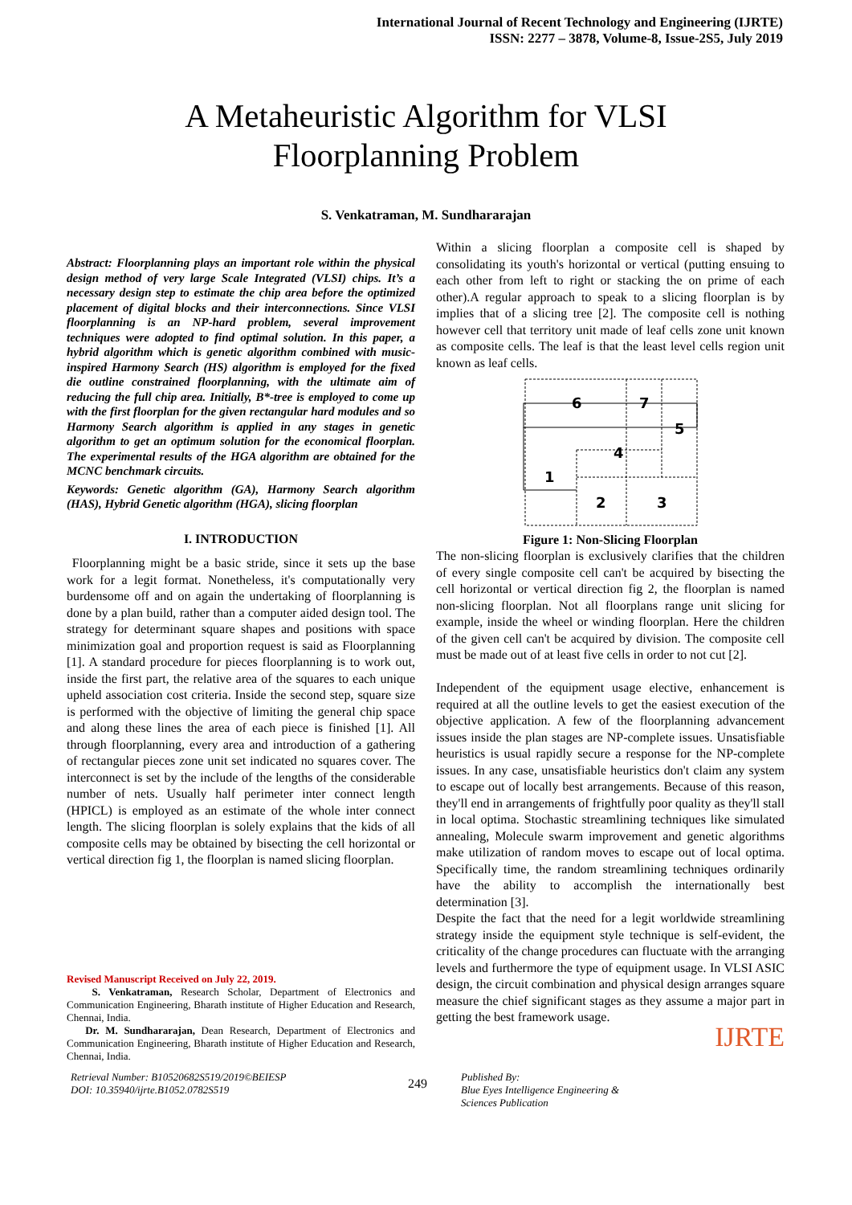International Journal of Recent Technology and Engineering (IJRTE)
ISSN: 2277 – 3878, Volume-8, Issue-2S5, July 2019
A Metaheuristic Algorithm for VLSI
Floorplanning Problem
S. Venkatraman, M. Sundhararajan
Abstract: Floorplanning plays an important role within the physical design method of very large Scale Integrated (VLSI) chips. It’s a necessary design step to estimate the chip area before the optimized placement of digital blocks and their interconnections. Since VLSI floorplanning is an NP-hard problem, several improvement techniques were adopted to find optimal solution. In this paper, a hybrid algorithm which is genetic algorithm combined with music-inspired Harmony Search (HS) algorithm is employed for the fixed die outline constrained floorplanning, with the ultimate aim of reducing the full chip area. Initially, B*-tree is employed to come up with the first floorplan for the given rectangular hard modules and so Harmony Search algorithm is applied in any stages in genetic algorithm to get an optimum solution for the economical floorplan. The experimental results of the HGA algorithm are obtained for the MCNC benchmark circuits.
Keywords: Genetic algorithm (GA), Harmony Search algorithm (HAS), Hybrid Genetic algorithm (HGA), slicing floorplan
I. INTRODUCTION
Floorplanning might be a basic stride, since it sets up the base work for a legit format. Nonetheless, it's computationally very burdensome off and on again the undertaking of floorplanning is done by a plan build, rather than a computer aided design tool. The strategy for determinant square shapes and positions with space minimization goal and proportion request is said as Floorplanning [1]. A standard procedure for pieces floorplanning is to work out, inside the first part, the relative area of the squares to each unique upheld association cost criteria. Inside the second step, square size is performed with the objective of limiting the general chip space and along these lines the area of each piece is finished [1]. All through floorplanning, every area and introduction of a gathering of rectangular pieces zone unit set indicated no squares cover. The interconnect is set by the include of the lengths of the considerable number of nets. Usually half perimeter inter connect length (HPICL) is employed as an estimate of the whole inter connect length. The slicing floorplan is solely explains that the kids of all composite cells may be obtained by bisecting the cell horizontal or vertical direction fig 1, the floorplan is named slicing floorplan.
Revised Manuscript Received on July 22, 2019.
S. Venkatraman, Research Scholar, Department of Electronics and Communication Engineering, Bharath institute of Higher Education and Research, Chennai, India.
Dr. M. Sundhararajan, Dean Research, Department of Electronics and Communication Engineering, Bharath institute of Higher Education and Research, Chennai, India.
Within a slicing floorplan a composite cell is shaped by consolidating its youth's horizontal or vertical (putting ensuing to each other from left to right or stacking the on prime of each other).A regular approach to speak to a slicing floorplan is by implies that of a slicing tree [2]. The composite cell is nothing however cell that territory unit made of leaf cells zone unit known as composite cells. The leaf is that the least level cells region unit known as leaf cells.
6
7
5
4
1
2
3
Figure 1: Non-Slicing Floorplan
The non-slicing floorplan is exclusively clarifies that the children of every single composite cell can't be acquired by bisecting the cell horizontal or vertical direction fig 2, the floorplan is named non-slicing floorplan. Not all floorplans range unit slicing for example, inside the wheel or winding floorplan. Here the children of the given cell can't be acquired by division. The composite cell must be made out of at least five cells in order to not cut [2].
Independent of the equipment usage elective, enhancement is required at all the outline levels to get the easiest execution of the objective application. A few of the floorplanning advancement issues inside the plan stages are NP-complete issues. Unsatisfiable heuristics is usual rapidly secure a response for the NP-complete issues. In any case, unsatisfiable heuristics don't claim any system to escape out of locally best arrangements. Because of this reason, they'll end in arrangements of frightfully poor quality as they'll stall in local optima. Stochastic streamlining techniques like simulated annealing, Molecule swarm improvement and genetic algorithms make utilization of random moves to escape out of local optima. Specifically time, the random streamlining techniques ordinarily have the ability to accomplish the internationally best determination [3].
Despite the fact that the need for a legit worldwide streamlining strategy inside the equipment style technique is self-evident, the criticality of the change procedures can fluctuate with the arranging levels and furthermore the type of equipment usage. In VLSI ASIC design, the circuit combination and physical design arranges square measure the chief significant stages as they assume a major part in getting the best framework usage.
IJRTE
Retrieval Number: B10520682S519/2019©BEIESP
DOI: 10.35940/ijrte.B1052.0782S519
249
Published By:
Blue Eyes Intelligence Engineering &
Sciences Publication